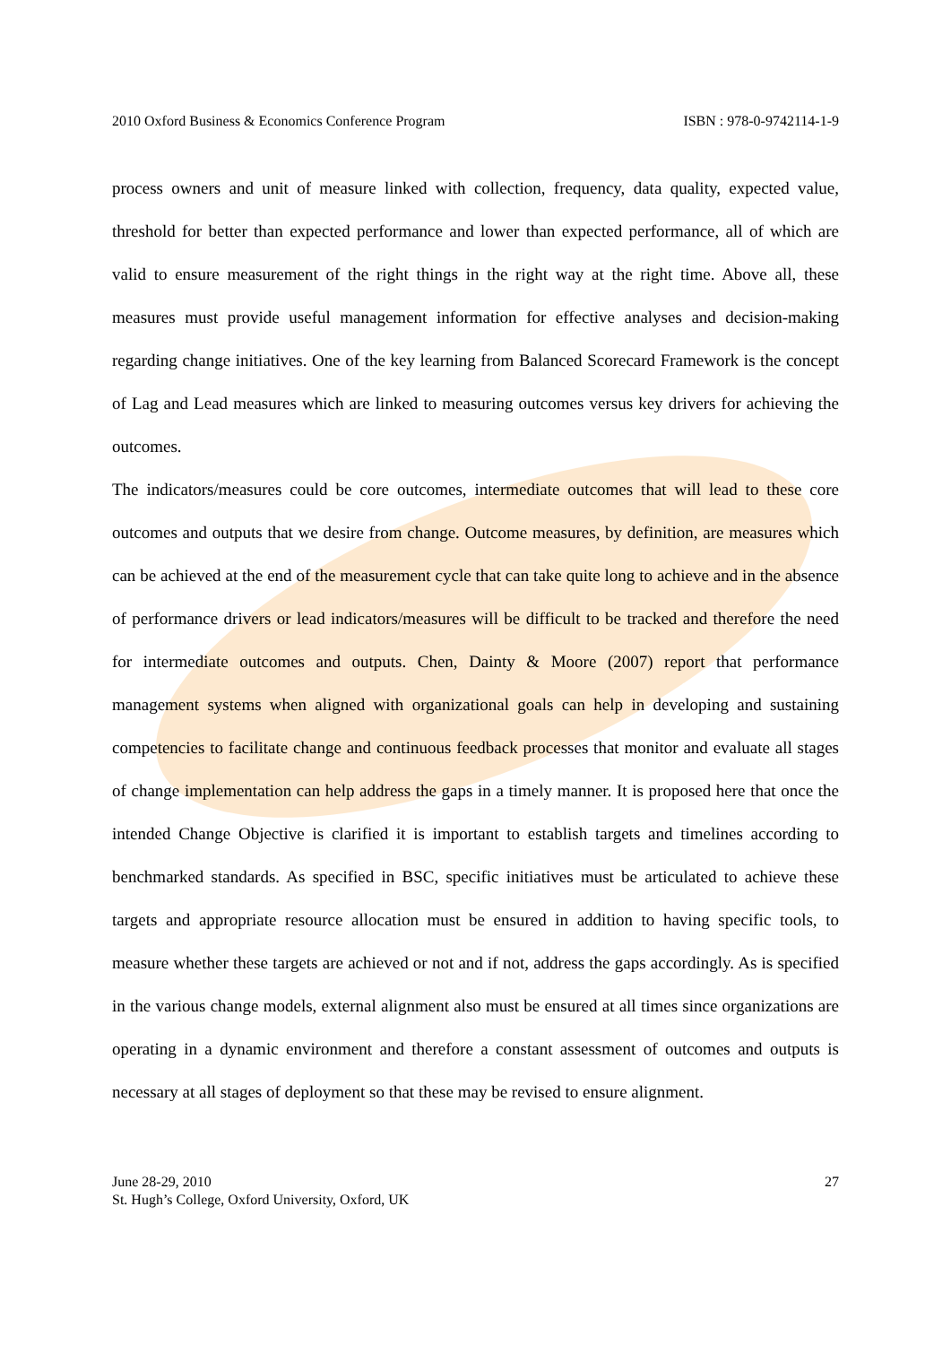2010 Oxford Business & Economics Conference Program ISBN : 978-0-9742114-1-9
process owners and unit of measure linked with collection, frequency, data quality, expected value, threshold for better than expected performance and lower than expected performance, all of which are valid to ensure measurement of the right things in the right way at the right time. Above all, these measures must provide useful management information for effective analyses and decision-making regarding change initiatives. One of the key learning from Balanced Scorecard Framework is the concept of Lag and Lead measures which are linked to measuring outcomes versus key drivers for achieving the outcomes.
The indicators/measures could be core outcomes, intermediate outcomes that will lead to these core outcomes and outputs that we desire from change. Outcome measures, by definition, are measures which can be achieved at the end of the measurement cycle that can take quite long to achieve and in the absence of performance drivers or lead indicators/measures will be difficult to be tracked and therefore the need for intermediate outcomes and outputs. Chen, Dainty & Moore (2007) report that performance management systems when aligned with organizational goals can help in developing and sustaining competencies to facilitate change and continuous feedback processes that monitor and evaluate all stages of change implementation can help address the gaps in a timely manner. It is proposed here that once the intended Change Objective is clarified it is important to establish targets and timelines according to benchmarked standards. As specified in BSC, specific initiatives must be articulated to achieve these targets and appropriate resource allocation must be ensured in addition to having specific tools, to measure whether these targets are achieved or not and if not, address the gaps accordingly. As is specified in the various change models, external alignment also must be ensured at all times since organizations are operating in a dynamic environment and therefore a constant assessment of outcomes and outputs is necessary at all stages of deployment so that these may be revised to ensure alignment.
June 28-29, 2010
St. Hugh’s College, Oxford University, Oxford, UK
27